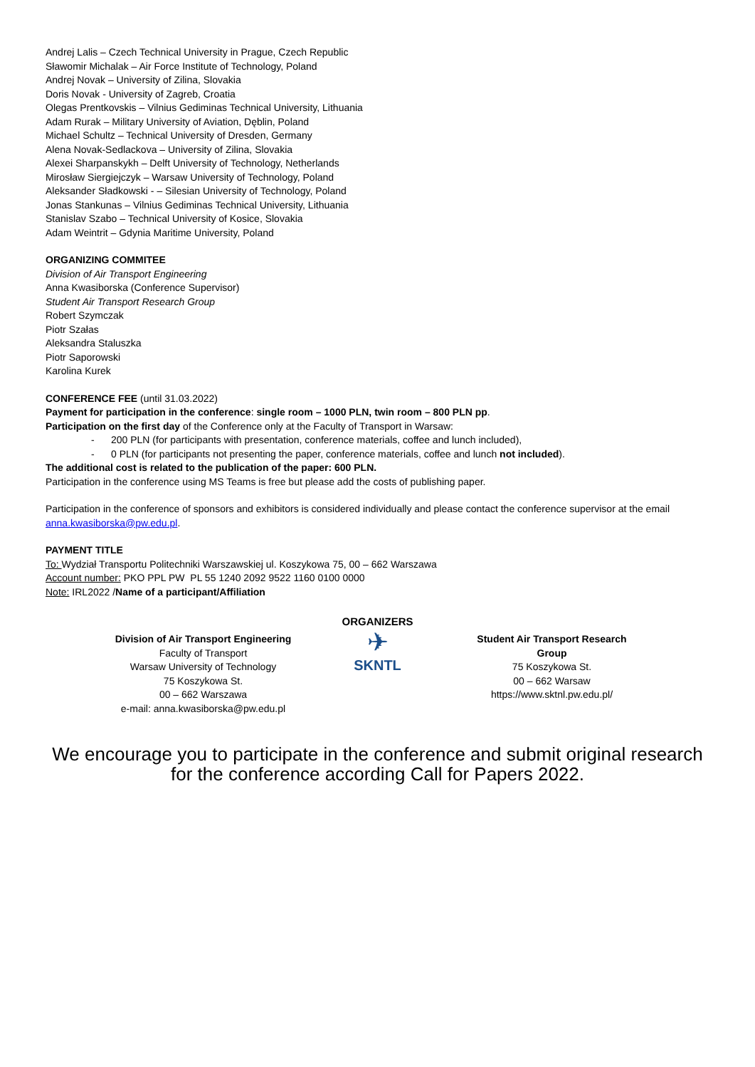Andrej Lalis – Czech Technical University in Prague, Czech Republic
Sławomir Michalak – Air Force Institute of Technology, Poland
Andrej Novak – University of Zilina, Slovakia
Doris Novak - University of Zagreb, Croatia
Olegas Prentkovskis – Vilnius Gediminas Technical University, Lithuania
Adam Rurak – Military University of Aviation, Dęblin, Poland
Michael Schultz – Technical University of Dresden, Germany
Alena Novak-Sedlackova – University of Zilina, Slovakia
Alexei Sharpanskykh – Delft University of Technology, Netherlands
Mirosław Siergiejczyk – Warsaw University of Technology, Poland
Aleksander Sładkowski - – Silesian University of Technology, Poland
Jonas Stankunas – Vilnius Gediminas Technical University, Lithuania
Stanislav Szabo – Technical University of Kosice, Slovakia
Adam Weintrit – Gdynia Maritime University, Poland
ORGANIZING COMMITEE
Division of Air Transport Engineering
Anna Kwasiborska (Conference Supervisor)
Student Air Transport Research Group
Robert Szymczak
Piotr Szałas
Aleksandra Staluszka
Piotr Saporowski
Karolina Kurek
CONFERENCE FEE (until 31.03.2022)
Payment for participation in the conference: single room – 1000 PLN, twin room – 800 PLN pp.
Participation on the first day of the Conference only at the Faculty of Transport in Warsaw:
- 200 PLN (for participants with presentation, conference materials, coffee and lunch included),
- 0 PLN (for participants not presenting the paper, conference materials, coffee and lunch not included).
The additional cost is related to the publication of the paper: 600 PLN.
Participation in the conference using MS Teams is free but please add the costs of publishing paper.
Participation in the conference of sponsors and exhibitors is considered individually and please contact the conference supervisor at the email anna.kwasiborska@pw.edu.pl.
PAYMENT TITLE
To: Wydział Transportu Politechniki Warszawskiej ul. Koszykowa 75, 00 – 662 Warszawa
Account number: PKO PPL PW PL 55 1240 2092 9522 1160 0100 0000
Note: IRL2022 /Name of a participant/Affiliation
Division of Air Transport Engineering
Faculty of Transport
Warsaw University of Technology
75 Koszykowa St.
00 – 662 Warszawa
e-mail: anna.kwasiborska@pw.edu.pl
ORGANIZERS
✈
SKNTL
Student Air Transport Research Group
75 Koszykowa St.
00 – 662 Warsaw
https://www.sktnl.pw.edu.pl/
We encourage you to participate in the conference and submit original research for the conference according Call for Papers 2022.